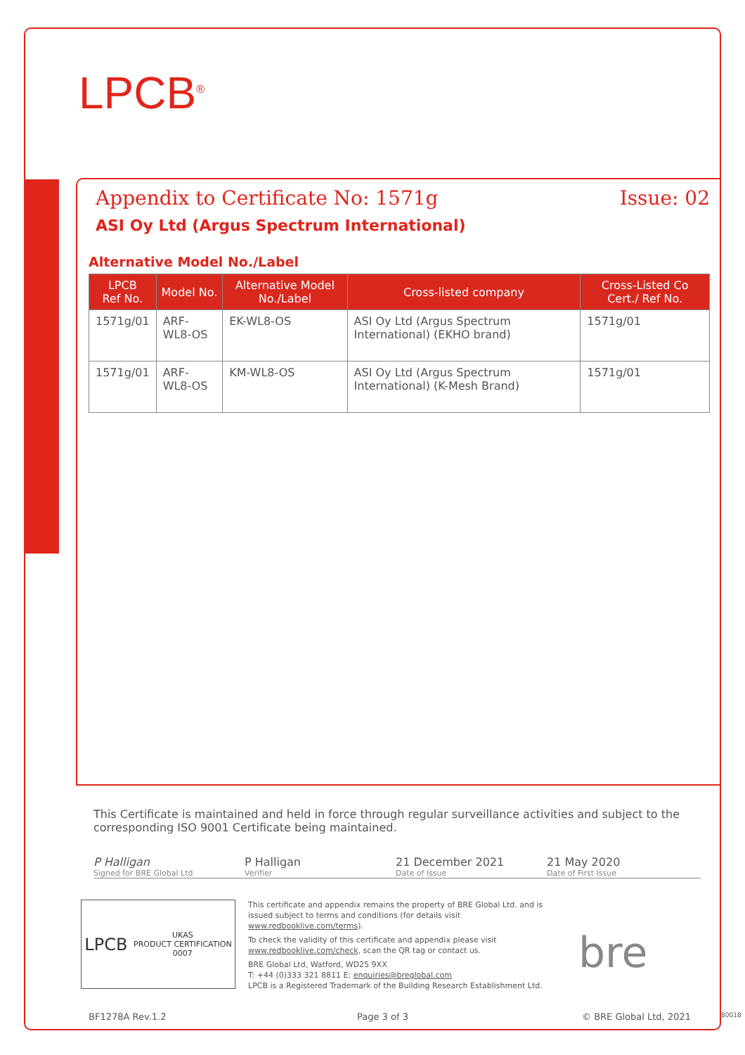LPCB<sup>®</sup>
Appendix to Certificate No: 1571g Issue: 02
ASI Oy Ltd (Argus Spectrum International)
Alternative Model No./Label
| LPCB Ref No. | Model No. | Alternative Model No./Label | Cross-listed company | Cross-Listed Co Cert./ Ref No. |
| --- | --- | --- | --- | --- |
| 1571g/01 | ARF-WL8-OS | EK-WL8-OS | ASI Oy Ltd (Argus Spectrum International) (EKHO brand) | 1571g/01 |
| 1571g/01 | ARF-WL8-OS | KM-WL8-OS | ASI Oy Ltd (Argus Spectrum International) (K-Mesh Brand) | 1571g/01 |
This Certificate is maintained and held in force through regular surveillance activities and subject to the corresponding ISO 9001 Certificate being maintained.
P Halligan
Signed for BRE Global Ltd
P Halligan
Verifier
21 December 2021
Date of Issue
21 May 2020
Date of First Issue
LPCB UKAS
PRODUCT CERTIFICATION
0007
This certificate and appendix remains the property of BRE Global Ltd. and is issued subject to terms and conditions (for details visit www.redbooklive.com/terms).
To check the validity of this certificate and appendix please visit www.redbooklive.com/check, scan the QR tag or contact us.
BRE Global Ltd, Watford, WD25 9XX
T: +44 (0)333 321 8811 E: enquiries@breglobal.com
LPCB is a Registered Trademark of the Building Research Establishment Ltd.
bre
BF1278A Rev.1.2 Page 3 of 3 © BRE Global Ltd, 2021 80018